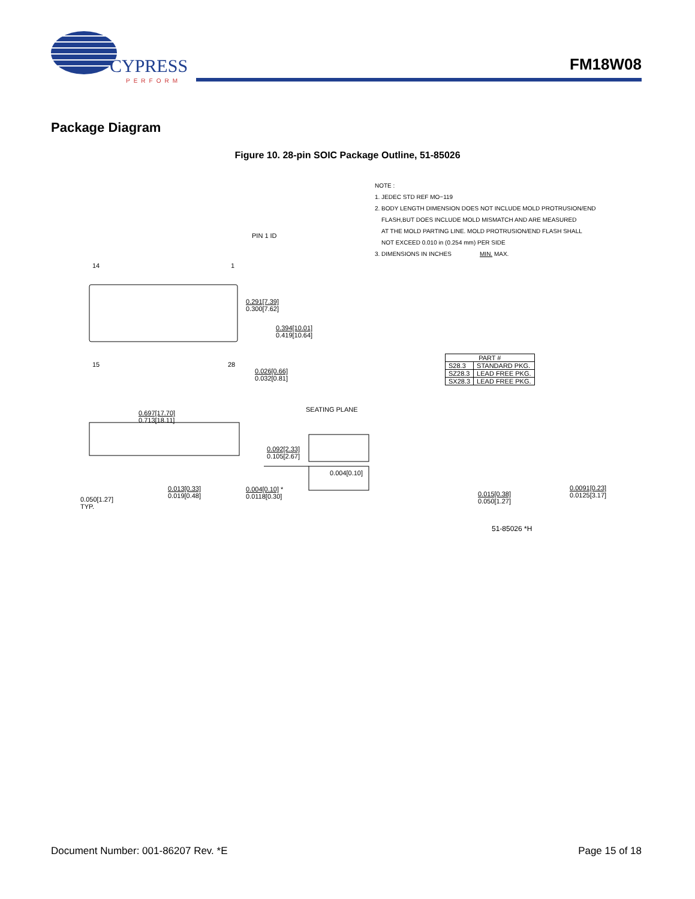CYPRESS
PERFORM
FM18W08
Package Diagram
Figure 10. 28-pin SOIC Package Outline, 51-85026
NOTE :
1. JEDEC STD REF MO−119
2. BODY LENGTH DIMENSION DOES NOT INCLUDE MOLD PROTRUSION/END
FLASH,BUT DOES INCLUDE MOLD MISMATCH AND ARE MEASURED
AT THE MOLD PARTING LINE. MOLD PROTRUSION/END FLASH SHALL
NOT EXCEED 0.010 in (0.254 mm) PER SIDE
3. DIMENSIONS IN INCHES MIN. MAX.
PIN 1 ID
14 1
0.291[7.39]
0.300[7.62]
0.394[10.01]
0.419[10.64]
15 28
0.026[0.66]
0.032[0.81]
0.697[17.70]
0.713[18.11]
SEATING PLANE
0.092[2.33]
0.105[2.67]
0.004[0.10]
0.050[1.27]
TYP.
0.013[0.33]
0.019[0.48]
0.004[0.10] *
0.0118[0.30]
0.015[0.38]
0.050[1.27]
0.0091[0.23]
0.0125[3.17]
51-85026 *H
| PART # | |
| --- | --- |
| S28.3 | STANDARD PKG. |
| SZ28.3 | LEAD FREE PKG. |
| SX28.3 | LEAD FREE PKG. |
Document Number: 001-86207 Rev. *E
Page 15 of 18